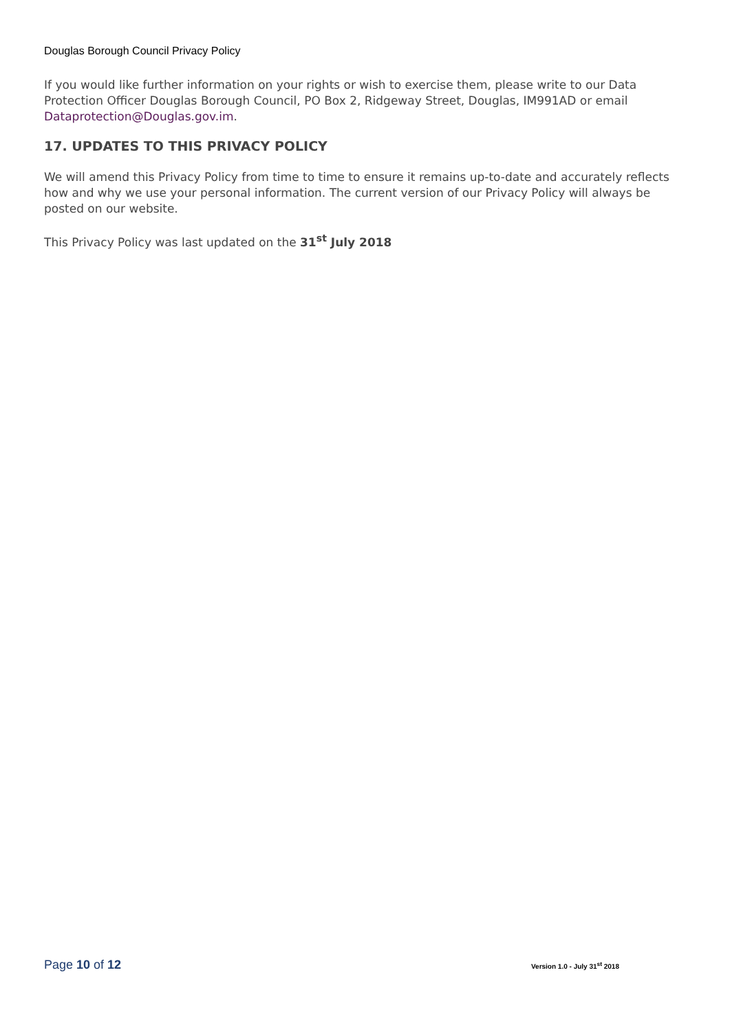Douglas Borough Council Privacy Policy
If you would like further information on your rights or wish to exercise them, please write to our Data Protection Officer Douglas Borough Council, PO Box 2, Ridgeway Street, Douglas, IM991AD or email Dataprotection@Douglas.gov.im.
17. UPDATES TO THIS PRIVACY POLICY
We will amend this Privacy Policy from time to time to ensure it remains up-to-date and accurately reflects how and why we use your personal information. The current version of our Privacy Policy will always be posted on our website.
This Privacy Policy was last updated on the 31<sup>st</sup> July 2018
Page 10 of 12 Version 1.0 - July 31<sup>st</sup> 2018